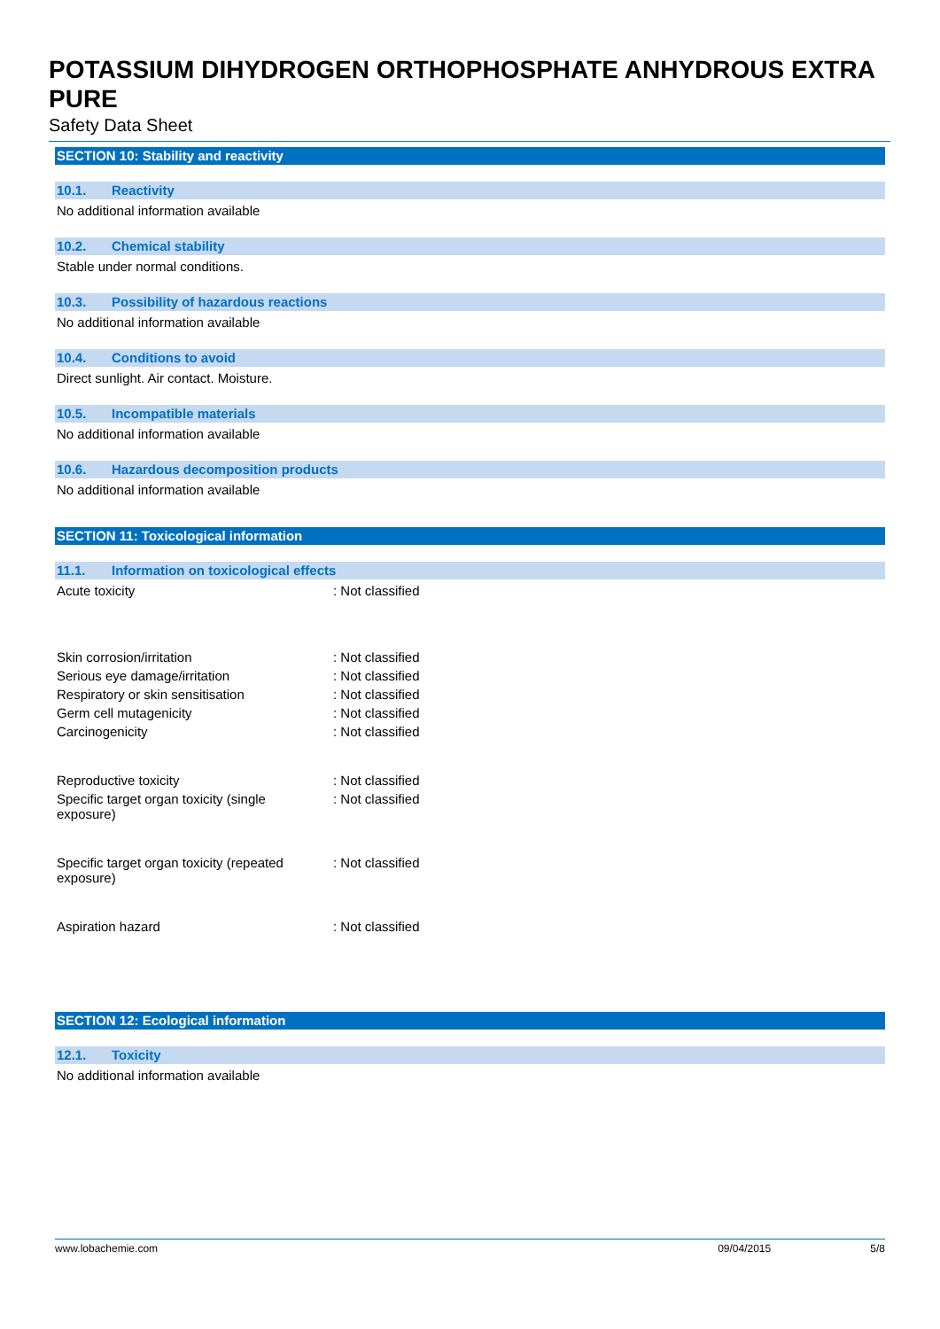POTASSIUM DIHYDROGEN ORTHOPHOSPHATE ANHYDROUS EXTRA PURE
Safety Data Sheet
SECTION 10: Stability and reactivity
10.1. Reactivity
No additional information available
10.2. Chemical stability
Stable under normal conditions.
10.3. Possibility of hazardous reactions
No additional information available
10.4. Conditions to avoid
Direct sunlight. Air contact. Moisture.
10.5. Incompatible materials
No additional information available
10.6. Hazardous decomposition products
No additional information available
SECTION 11: Toxicological information
11.1. Information on toxicological effects
Acute toxicity : Not classified
Skin corrosion/irritation : Not classified
Serious eye damage/irritation : Not classified
Respiratory or skin sensitisation : Not classified
Germ cell mutagenicity : Not classified
Carcinogenicity : Not classified
Reproductive toxicity : Not classified
Specific target organ toxicity (single
exposure)
: Not classified
Specific target organ toxicity (repeated
exposure)
: Not classified
Aspiration hazard : Not classified
SECTION 12: Ecological information
12.1. Toxicity
No additional information available
www.lobachemie.com 09/04/2015 5/8